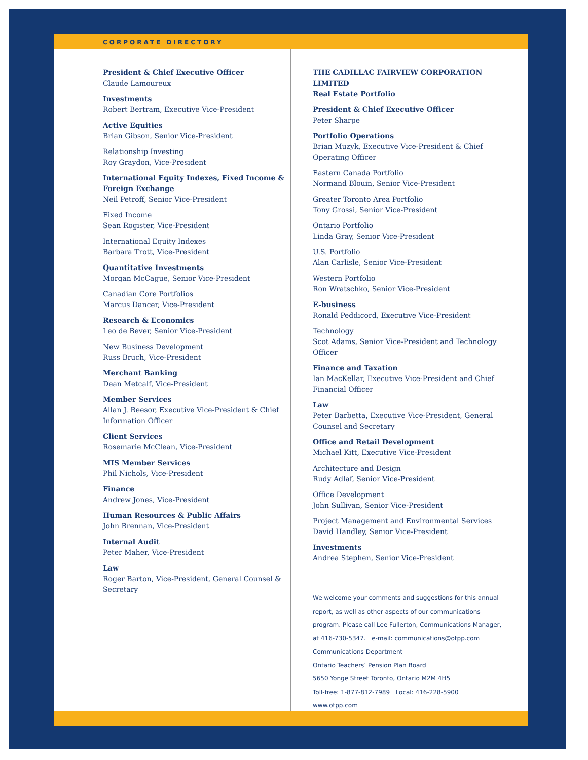CORPORATE DIRECTORY
President & Chief Executive Officer
Claude Lamoureux
Investments
Robert Bertram, Executive Vice-President
Active Equities
Brian Gibson, Senior Vice-President
Relationship Investing
Roy Graydon, Vice-President
International Equity Indexes, Fixed Income & Foreign Exchange
Neil Petroff, Senior Vice-President
Fixed Income
Sean Rogister, Vice-President
International Equity Indexes
Barbara Trott, Vice-President
Quantitative Investments
Morgan McCague, Senior Vice-President
Canadian Core Portfolios
Marcus Dancer, Vice-President
Research & Economics
Leo de Bever, Senior Vice-President
New Business Development
Russ Bruch, Vice-President
Merchant Banking
Dean Metcalf, Vice-President
Member Services
Allan J. Reesor, Executive Vice-President & Chief Information Officer
Client Services
Rosemarie McClean, Vice-President
MIS Member Services
Phil Nichols, Vice-President
Finance
Andrew Jones, Vice-President
Human Resources & Public Affairs
John Brennan, Vice-President
Internal Audit
Peter Maher, Vice-President
Law
Roger Barton, Vice-President, General Counsel & Secretary
THE CADILLAC FAIRVIEW CORPORATION LIMITED
Real Estate Portfolio
President & Chief Executive Officer
Peter Sharpe
Portfolio Operations
Brian Muzyk, Executive Vice-President & Chief Operating Officer
Eastern Canada Portfolio
Normand Blouin, Senior Vice-President
Greater Toronto Area Portfolio
Tony Grossi, Senior Vice-President
Ontario Portfolio
Linda Gray, Senior Vice-President
U.S. Portfolio
Alan Carlisle, Senior Vice-President
Western Portfolio
Ron Wratschko, Senior Vice-President
E-business
Ronald Peddicord, Executive Vice-President
Technology
Scot Adams, Senior Vice-President and Technology Officer
Finance and Taxation
Ian MacKellar, Executive Vice-President and Chief Financial Officer
Law
Peter Barbetta, Executive Vice-President, General Counsel and Secretary
Office and Retail Development
Michael Kitt, Executive Vice-President
Architecture and Design
Rudy Adlaf, Senior Vice-President
Office Development
John Sullivan, Senior Vice-President
Project Management and Environmental Services
David Handley, Senior Vice-President
Investments
Andrea Stephen, Senior Vice-President
We welcome your comments and suggestions for this annual report, as well as other aspects of our communications program. Please call Lee Fullerton, Communications Manager, at 416-730-5347. e-mail: communications@otpp.com
Communications Department
Ontario Teachers’ Pension Plan Board
5650 Yonge Street Toronto, Ontario M2M 4H5
Toll-free: 1-877-812-7989 Local: 416-228-5900
www.otpp.com